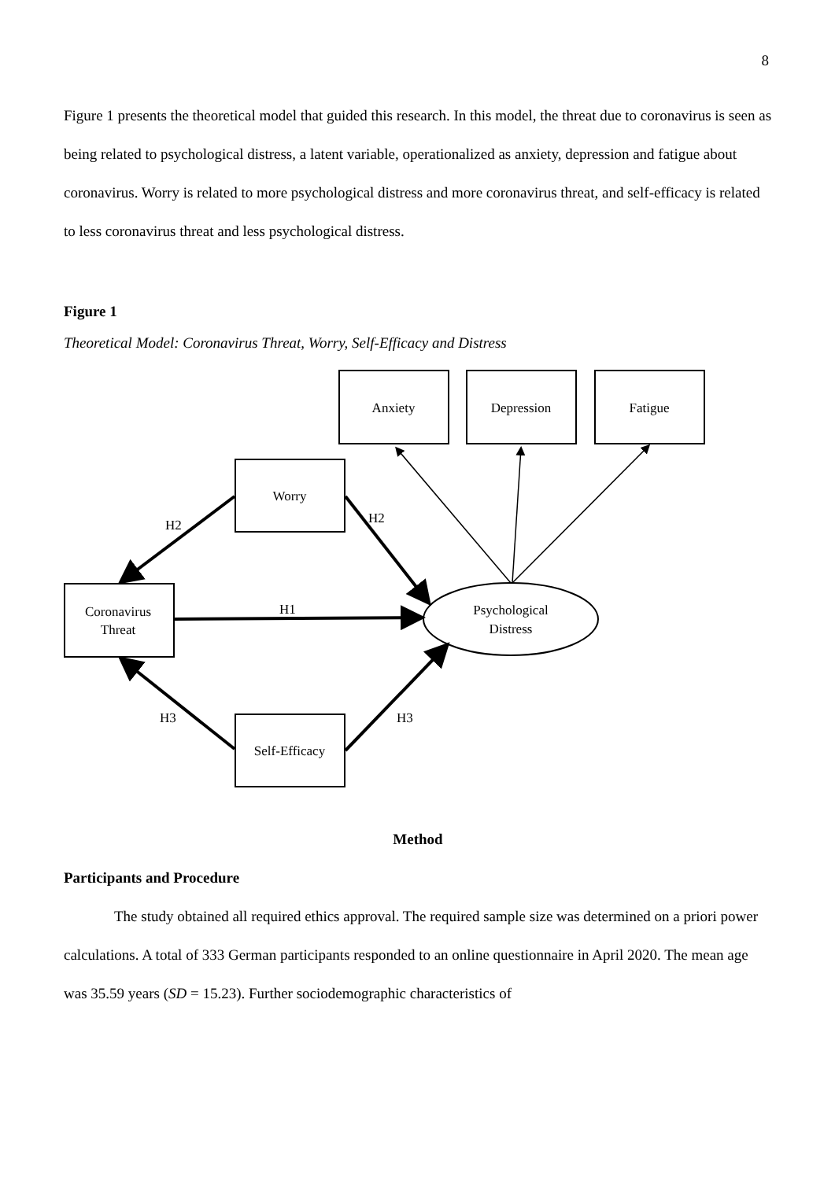8
Figure 1 presents the theoretical model that guided this research. In this model, the threat due to coronavirus is seen as being related to psychological distress, a latent variable, operationalized as anxiety, depression and fatigue about coronavirus. Worry is related to more psychological distress and more coronavirus threat, and self-efficacy is related to less coronavirus threat and less psychological distress.
Figure 1
Theoretical Model: Coronavirus Threat, Worry, Self-Efficacy and Distress
Anxiety
Depression
Fatigue
Worry
Coronavirus
Threat
Self-Efficacy
Psychological
Distress
H2
H2
H1
H3
H3
Method
Participants and Procedure
The study obtained all required ethics approval. The required sample size was determined on a priori power calculations. A total of 333 German participants responded to an online questionnaire in April 2020. The mean age was 35.59 years (SD = 15.23). Further sociodemographic characteristics of